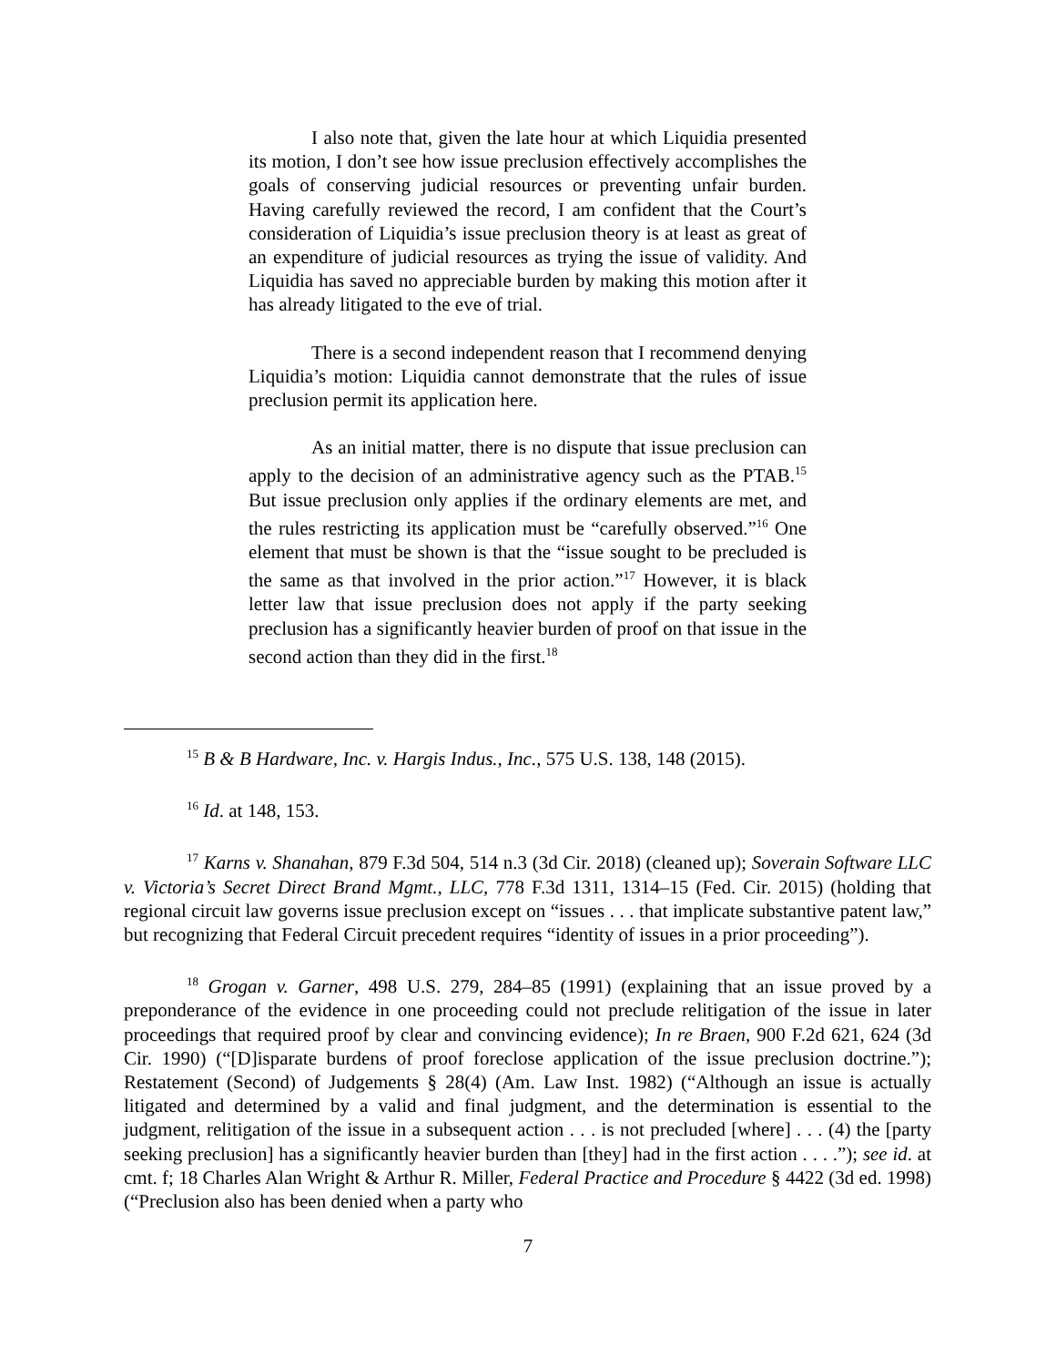I also note that, given the late hour at which Liquidia presented its motion, I don’t see how issue preclusion effectively accomplishes the goals of conserving judicial resources or preventing unfair burden. Having carefully reviewed the record, I am confident that the Court’s consideration of Liquidia’s issue preclusion theory is at least as great of an expenditure of judicial resources as trying the issue of validity. And Liquidia has saved no appreciable burden by making this motion after it has already litigated to the eve of trial.
There is a second independent reason that I recommend denying Liquidia’s motion: Liquidia cannot demonstrate that the rules of issue preclusion permit its application here.
As an initial matter, there is no dispute that issue preclusion can apply to the decision of an administrative agency such as the PTAB.<sup>15</sup> But issue preclusion only applies if the ordinary elements are met, and the rules restricting its application must be “carefully observed.”<sup>16</sup> One element that must be shown is that the “issue sought to be precluded is the same as that involved in the prior action.”<sup>17</sup> However, it is black letter law that issue preclusion does not apply if the party seeking preclusion has a significantly heavier burden of proof on that issue in the second action than they did in the first.<sup>18</sup>
<sup>15</sup> B & B Hardware, Inc. v. Hargis Indus., Inc., 575 U.S. 138, 148 (2015).
<sup>16</sup> Id. at 148, 153.
<sup>17</sup> Karns v. Shanahan, 879 F.3d 504, 514 n.3 (3d Cir. 2018) (cleaned up); Soverain Software LLC v. Victoria’s Secret Direct Brand Mgmt., LLC, 778 F.3d 1311, 1314–15 (Fed. Cir. 2015) (holding that regional circuit law governs issue preclusion except on “issues . . . that implicate substantive patent law,” but recognizing that Federal Circuit precedent requires “identity of issues in a prior proceeding”).
<sup>18</sup> Grogan v. Garner, 498 U.S. 279, 284–85 (1991) (explaining that an issue proved by a preponderance of the evidence in one proceeding could not preclude relitigation of the issue in later proceedings that required proof by clear and convincing evidence); In re Braen, 900 F.2d 621, 624 (3d Cir. 1990) (“[D]isparate burdens of proof foreclose application of the issue preclusion doctrine.”); Restatement (Second) of Judgements § 28(4) (Am. Law Inst. 1982) (“Although an issue is actually litigated and determined by a valid and final judgment, and the determination is essential to the judgment, relitigation of the issue in a subsequent action . . . is not precluded [where] . . . (4) the [party seeking preclusion] has a significantly heavier burden than [they] had in the first action . . . .”); see id. at cmt. f; 18 Charles Alan Wright & Arthur R. Miller, Federal Practice and Procedure § 4422 (3d ed. 1998) (“Preclusion also has been denied when a party who
7